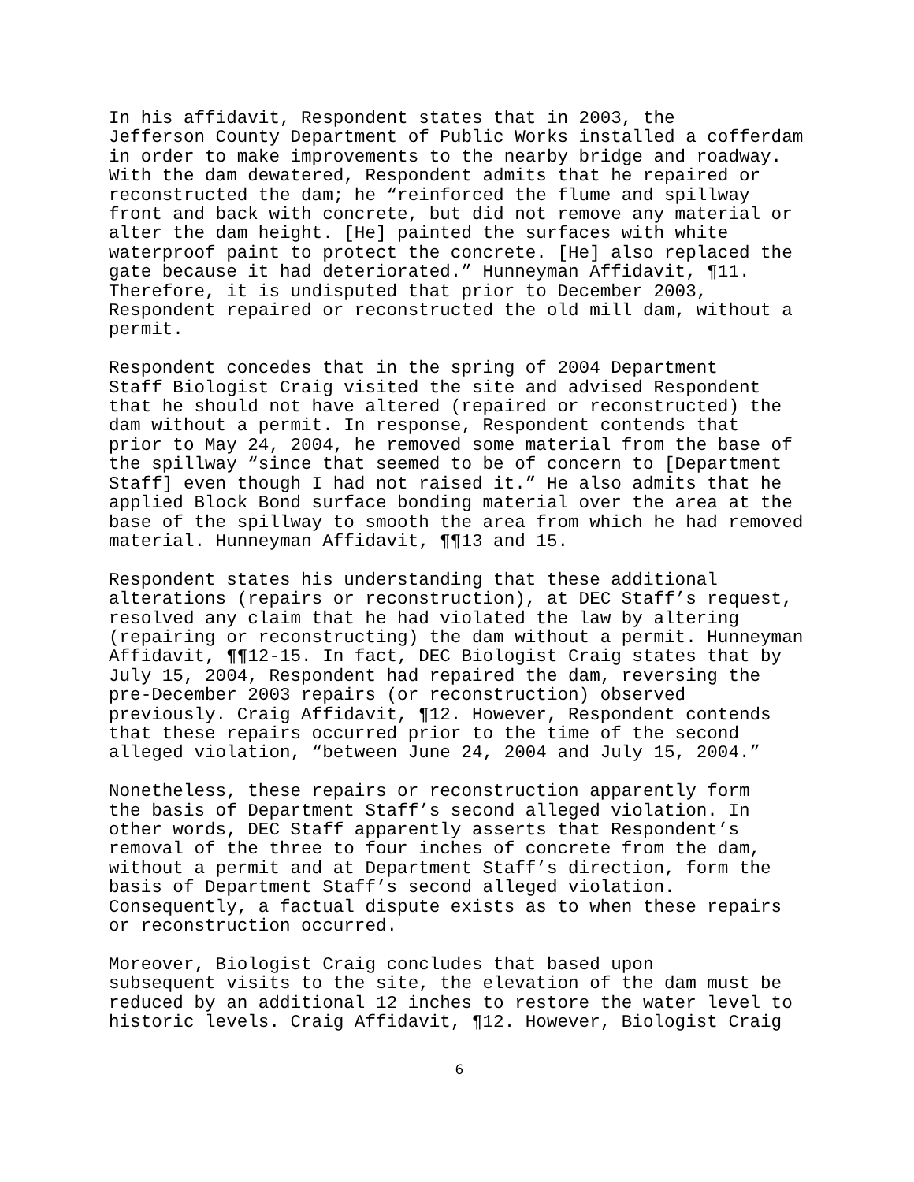In his affidavit, Respondent states that in 2003, the Jefferson County Department of Public Works installed a cofferdam in order to make improvements to the nearby bridge and roadway. With the dam dewatered, Respondent admits that he repaired or reconstructed the dam; he “reinforced the flume and spillway front and back with concrete, but did not remove any material or alter the dam height. [He] painted the surfaces with white waterproof paint to protect the concrete. [He] also replaced the gate because it had deteriorated.” Hunneyman Affidavit, ¶11. Therefore, it is undisputed that prior to December 2003, Respondent repaired or reconstructed the old mill dam, without a permit.
Respondent concedes that in the spring of 2004 Department Staff Biologist Craig visited the site and advised Respondent that he should not have altered (repaired or reconstructed) the dam without a permit. In response, Respondent contends that prior to May 24, 2004, he removed some material from the base of the spillway “since that seemed to be of concern to [Department Staff] even though I had not raised it.” He also admits that he applied Block Bond surface bonding material over the area at the base of the spillway to smooth the area from which he had removed material. Hunneyman Affidavit, ¶¶13 and 15.
Respondent states his understanding that these additional alterations (repairs or reconstruction), at DEC Staff’s request, resolved any claim that he had violated the law by altering (repairing or reconstructing) the dam without a permit. Hunneyman Affidavit, ¶¶12-15. In fact, DEC Biologist Craig states that by July 15, 2004, Respondent had repaired the dam, reversing the pre-December 2003 repairs (or reconstruction) observed previously. Craig Affidavit, ¶12. However, Respondent contends that these repairs occurred prior to the time of the second alleged violation, “between June 24, 2004 and July 15, 2004.”
Nonetheless, these repairs or reconstruction apparently form the basis of Department Staff’s second alleged violation. In other words, DEC Staff apparently asserts that Respondent’s removal of the three to four inches of concrete from the dam, without a permit and at Department Staff’s direction, form the basis of Department Staff’s second alleged violation. Consequently, a factual dispute exists as to when these repairs or reconstruction occurred.
Moreover, Biologist Craig concludes that based upon subsequent visits to the site, the elevation of the dam must be reduced by an additional 12 inches to restore the water level to historic levels. Craig Affidavit, ¶12. However, Biologist Craig
6